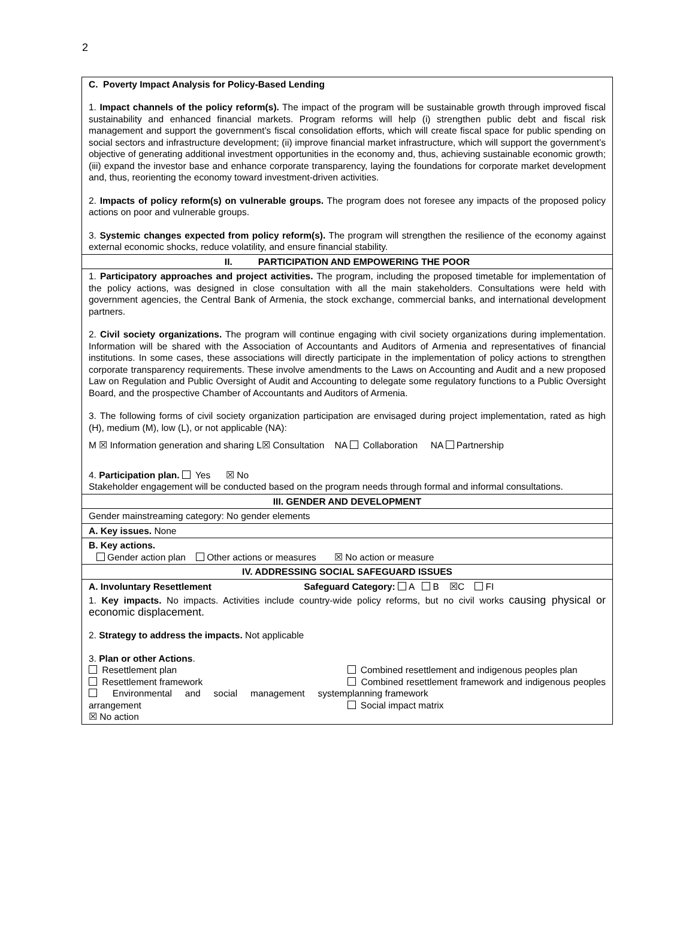2
| C. Poverty Impact Analysis for Policy-Based Lending 1. Impact channels of the policy reform(s). The impact of the program will be sustainable growth through improved fiscal sustainability and enhanced financial markets. Program reforms will help (i) strengthen public debt and fiscal risk management and support the government’s fiscal consolidation efforts, which will create fiscal space for public spending on social sectors and infrastructure development; (ii) improve financial market infrastructure, which will support the government’s objective of generating additional investment opportunities in the economy and, thus, achieving sustainable economic growth; (iii) expand the investor base and enhance corporate transparency, laying the foundations for corporate market development and, thus, reorienting the economy toward investment-driven activities. 2. Impacts of policy reform(s) on vulnerable groups. The program does not foresee any impacts of the proposed policy actions on poor and vulnerable groups. 3. Systemic changes expected from policy reform(s). The program will strengthen the resilience of the economy against external economic shocks, reduce volatility, and ensure financial stability. |
| II. PARTICIPATION AND EMPOWERING THE POOR |
| 1. Participatory approaches and project activities. The program, including the proposed timetable for implementation of the policy actions, was designed in close consultation with all the main stakeholders. Consultations were held with government agencies, the Central Bank of Armenia, the stock exchange, commercial banks, and international development partners. 2. Civil society organizations. The program will continue engaging with civil society organizations during implementation. Information will be shared with the Association of Accountants and Auditors of Armenia and representatives of financial institutions. In some cases, these associations will directly participate in the implementation of policy actions to strengthen corporate transparency requirements. These involve amendments to the Laws on Accounting and Audit and a new proposed Law on Regulation and Public Oversight of Audit and Accounting to delegate some regulatory functions to a Public Oversight Board, and the prospective Chamber of Accountants and Auditors of Armenia. 3. The following forms of civil society organization participation are envisaged during project implementation, rated as high (H), medium (M), low (L), or not applicable (NA): M ☒ Information generation and sharing L☒ Consultation NA Collaboration NA Partnership 4. Participation plan. Yes ☒ No Stakeholder engagement will be conducted based on the program needs through formal and informal consultations. |
| III. GENDER AND DEVELOPMENT |
| Gender mainstreaming category: No gender elements |
| A. Key issues. None |
| B. Key actions. Gender action plan Other actions or measures ☒ No action or measure |
| IV. ADDRESSING SOCIAL SAFEGUARD ISSUES |
| A. Involuntary Resettlement Safeguard Category: A B ☒C FI 1. Key impacts. No impacts. Activities include country-wide policy reforms, but no civil works causing physical or economic displacement. 2. Strategy to address the impacts. Not applicable 3. Plan or other Actions . Resettlement plan Resettlement framework Environmental and social management system arrangement ☒ No action Combined resettlement and indigenous peoples plan Combined resettlement framework and indigenous peoples planning framework Social impact matrix |